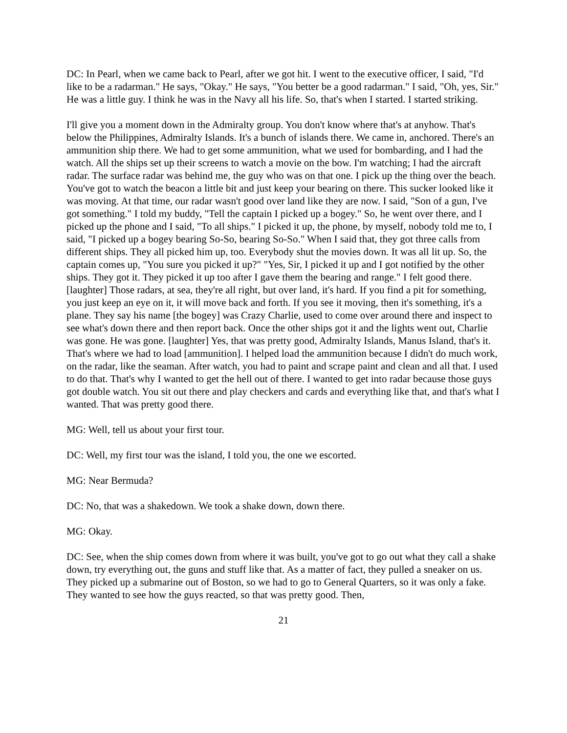DC: In Pearl, when we came back to Pearl, after we got hit. I went to the executive officer, I said, "I'd like to be a radarman." He says, "Okay." He says, "You better be a good radarman." I said, "Oh, yes, Sir." He was a little guy. I think he was in the Navy all his life. So, that's when I started. I started striking.
I'll give you a moment down in the Admiralty group. You don't know where that's at anyhow. That's below the Philippines, Admiralty Islands. It's a bunch of islands there. We came in, anchored. There's an ammunition ship there. We had to get some ammunition, what we used for bombarding, and I had the watch. All the ships set up their screens to watch a movie on the bow. I'm watching; I had the aircraft radar. The surface radar was behind me, the guy who was on that one. I pick up the thing over the beach. You've got to watch the beacon a little bit and just keep your bearing on there. This sucker looked like it was moving. At that time, our radar wasn't good over land like they are now. I said, "Son of a gun, I've got something." I told my buddy, "Tell the captain I picked up a bogey." So, he went over there, and I picked up the phone and I said, "To all ships." I picked it up, the phone, by myself, nobody told me to, I said, "I picked up a bogey bearing So-So, bearing So-So." When I said that, they got three calls from different ships. They all picked him up, too. Everybody shut the movies down. It was all lit up. So, the captain comes up, "You sure you picked it up?" "Yes, Sir, I picked it up and I got notified by the other ships. They got it. They picked it up too after I gave them the bearing and range." I felt good there. [laughter] Those radars, at sea, they're all right, but over land, it's hard. If you find a pit for something, you just keep an eye on it, it will move back and forth. If you see it moving, then it's something, it's a plane. They say his name [the bogey] was Crazy Charlie, used to come over around there and inspect to see what's down there and then report back. Once the other ships got it and the lights went out, Charlie was gone. He was gone. [laughter] Yes, that was pretty good, Admiralty Islands, Manus Island, that's it. That's where we had to load [ammunition]. I helped load the ammunition because I didn't do much work, on the radar, like the seaman. After watch, you had to paint and scrape paint and clean and all that. I used to do that. That's why I wanted to get the hell out of there. I wanted to get into radar because those guys got double watch. You sit out there and play checkers and cards and everything like that, and that's what I wanted. That was pretty good there.
MG: Well, tell us about your first tour.
DC: Well, my first tour was the island, I told you, the one we escorted.
MG: Near Bermuda?
DC: No, that was a shakedown. We took a shake down, down there.
MG: Okay.
DC: See, when the ship comes down from where it was built, you've got to go out what they call a shake down, try everything out, the guns and stuff like that. As a matter of fact, they pulled a sneaker on us. They picked up a submarine out of Boston, so we had to go to General Quarters, so it was only a fake. They wanted to see how the guys reacted, so that was pretty good. Then,
21